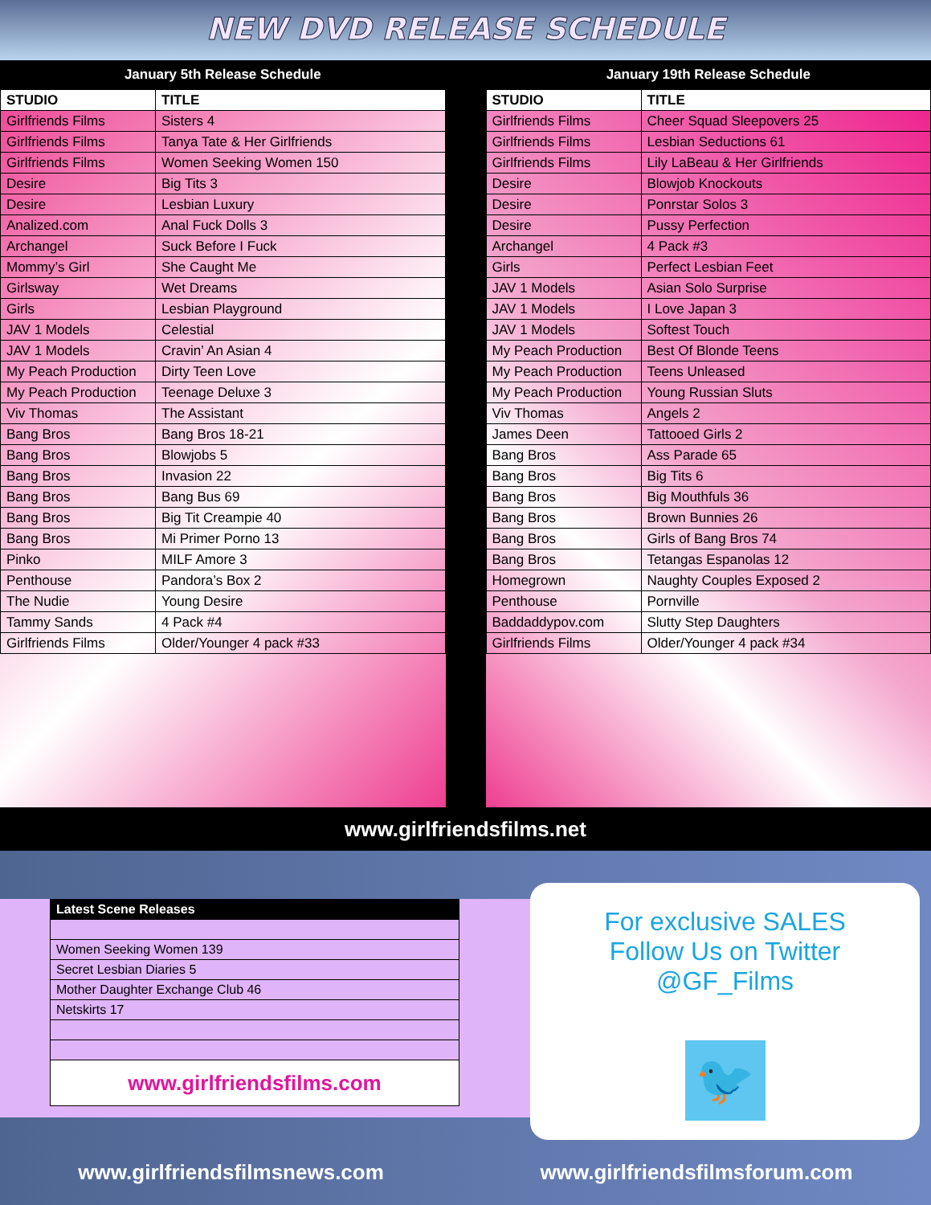NEW DVD RELEASE SCHEDULE
January 5th Release Schedule
| STUDIO | TITLE |
| --- | --- |
| Girlfriends Films | Sisters 4 |
| Girlfriends Films | Tanya Tate & Her Girlfriends |
| Girlfriends Films | Women Seeking Women 150 |
| Desire | Big Tits 3 |
| Desire | Lesbian Luxury |
| Analized.com | Anal Fuck Dolls 3 |
| Archangel | Suck Before I Fuck |
| Mommy’s Girl | She Caught Me |
| Girlsway | Wet Dreams |
| Girls | Lesbian Playground |
| JAV 1 Models | Celestial |
| JAV 1 Models | Cravin’ An Asian 4 |
| My Peach Production | Dirty Teen Love |
| My Peach Production | Teenage Deluxe 3 |
| Viv Thomas | The Assistant |
| Bang Bros | Bang Bros 18-21 |
| Bang Bros | Blowjobs 5 |
| Bang Bros | Invasion 22 |
| Bang Bros | Bang Bus 69 |
| Bang Bros | Big Tit Creampie 40 |
| Bang Bros | Mi Primer Porno 13 |
| Pinko | MILF Amore 3 |
| Penthouse | Pandora’s Box 2 |
| The Nudie | Young Desire |
| Tammy Sands | 4 Pack #4 |
| Girlfriends Films | Older/Younger 4 pack #33 |
January 19th Release Schedule
| STUDIO | TITLE |
| --- | --- |
| Girlfriends Films | Cheer Squad Sleepovers 25 |
| Girlfriends Films | Lesbian Seductions 61 |
| Girlfriends Films | Lily LaBeau & Her Girlfriends |
| Desire | Blowjob Knockouts |
| Desire | Ponrstar Solos 3 |
| Desire | Pussy Perfection |
| Archangel | 4 Pack #3 |
| Girls | Perfect Lesbian Feet |
| JAV 1 Models | Asian Solo Surprise |
| JAV 1 Models | I Love Japan 3 |
| JAV 1 Models | Softest Touch |
| My Peach Production | Best Of Blonde Teens |
| My Peach Production | Teens Unleased |
| My Peach Production | Young Russian Sluts |
| Viv Thomas | Angels 2 |
| James Deen | Tattooed Girls 2 |
| Bang Bros | Ass Parade 65 |
| Bang Bros | Big Tits 6 |
| Bang Bros | Big Mouthfuls 36 |
| Bang Bros | Brown Bunnies 26 |
| Bang Bros | Girls of Bang Bros 74 |
| Bang Bros | Tetangas Espanolas 12 |
| Homegrown | Naughty Couples Exposed 2 |
| Penthouse | Pornville |
| Baddaddypov.com | Slutty Step Daughters |
| Girlfriends Films | Older/Younger 4 pack #34 |
www.girlfriendsfilms.net
| Latest Scene Releases |
| Women Seeking Women 139 |
| Secret Lesbian Diaries 5 |
| Mother Daughter Exchange Club 46 |
| Netskirts 17 |
| www.girlfriendsfilms.com |
For exclusive SALES
Follow Us on Twitter
@GF_Films
🐦
www.girlfriendsfilmsnews.com www.girlfriendsfilmsforum.com